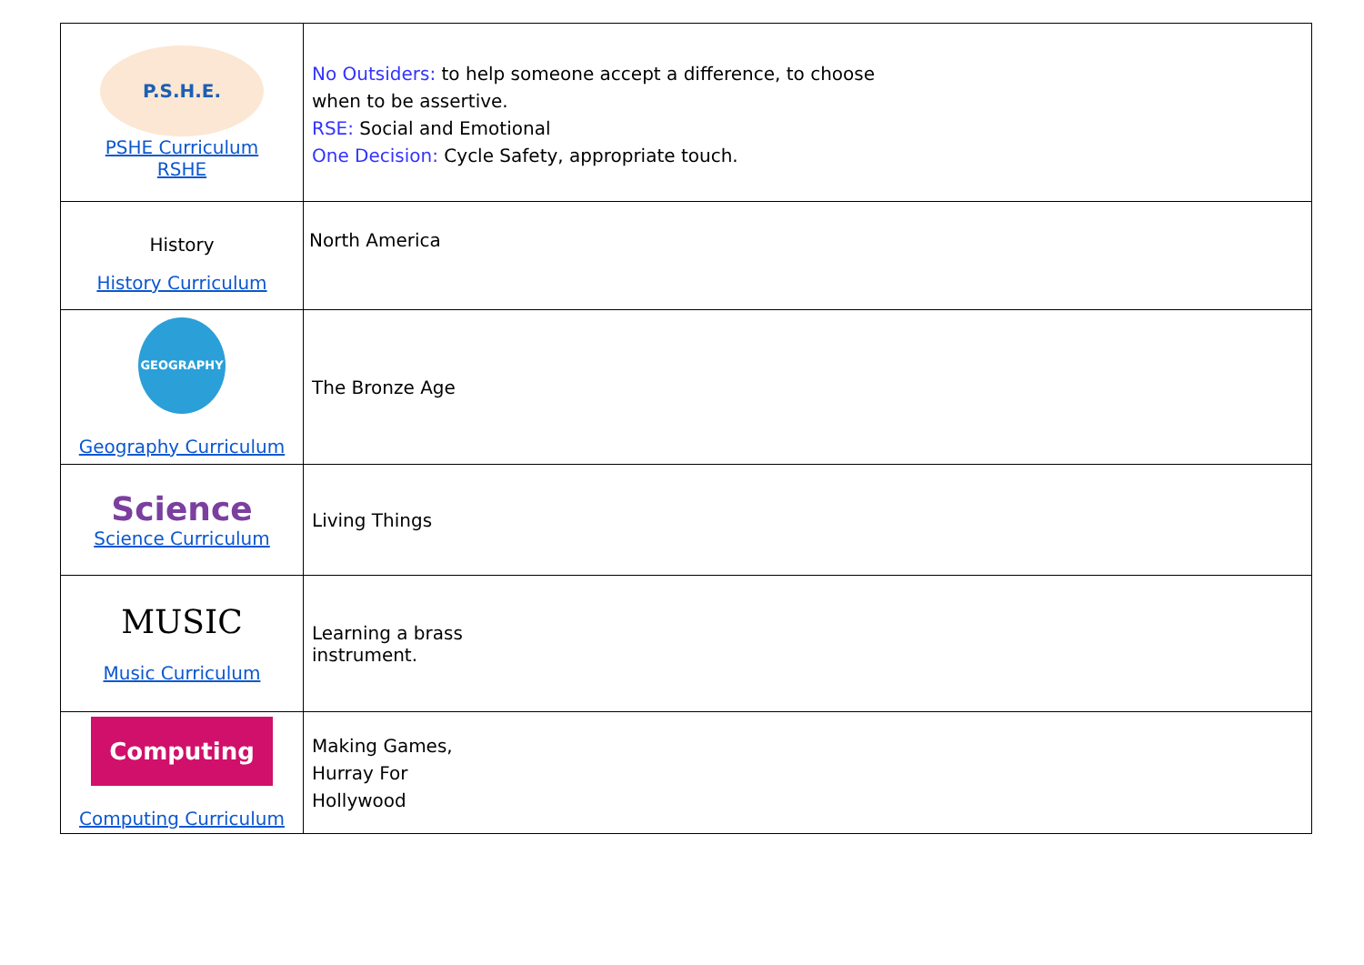| P.S.H.E. PSHE Curriculum RSHE | No Outsiders: to help someone accept a difference, to choose when to be assertive. RSE: Social and Emotional One Decision: Cycle Safety, appropriate touch. |
| History History Curriculum | North America |
| GEOGRAPHY Geography Curriculum | The Bronze Age |
| Science Science Curriculum | Living Things |
| MUSIC Music Curriculum | Learning a brass instrument. |
| Computing Computing Curriculum | Making Games, Hurray For Hollywood |